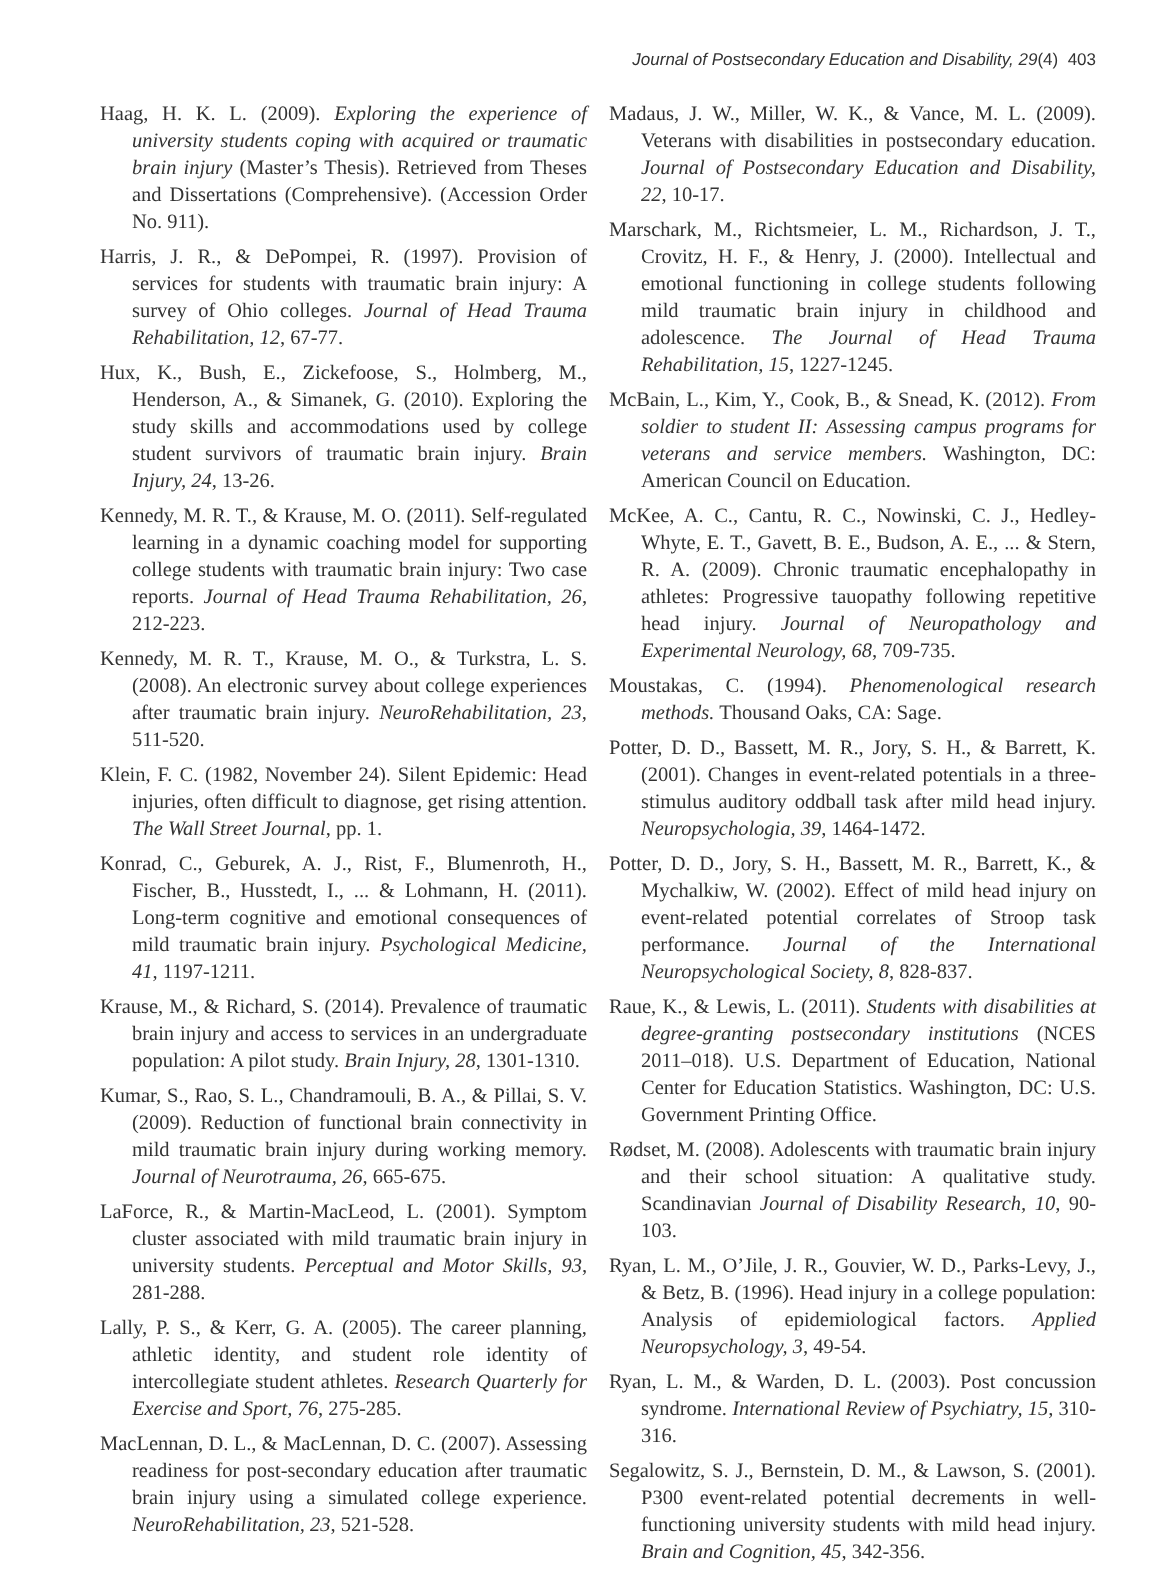Journal of Postsecondary Education and Disability, 29(4) 403
Haag, H. K. L. (2009). Exploring the experience of university students coping with acquired or traumatic brain injury (Master’s Thesis). Retrieved from Theses and Dissertations (Comprehensive). (Accession Order No. 911).
Harris, J. R., & DePompei, R. (1997). Provision of services for students with traumatic brain injury: A survey of Ohio colleges. Journal of Head Trauma Rehabilitation, 12, 67-77.
Hux, K., Bush, E., Zickefoose, S., Holmberg, M., Henderson, A., & Simanek, G. (2010). Exploring the study skills and accommodations used by college student survivors of traumatic brain injury. Brain Injury, 24, 13-26.
Kennedy, M. R. T., & Krause, M. O. (2011). Self-regulated learning in a dynamic coaching model for supporting college students with traumatic brain injury: Two case reports. Journal of Head Trauma Rehabilitation, 26, 212-223.
Kennedy, M. R. T., Krause, M. O., & Turkstra, L. S. (2008). An electronic survey about college experiences after traumatic brain injury. NeuroRehabilitation, 23, 511-520.
Klein, F. C. (1982, November 24). Silent Epidemic: Head injuries, often difficult to diagnose, get rising attention. The Wall Street Journal, pp. 1.
Konrad, C., Geburek, A. J., Rist, F., Blumenroth, H., Fischer, B., Husstedt, I., ... & Lohmann, H. (2011). Long-term cognitive and emotional consequences of mild traumatic brain injury. Psychological Medicine, 41, 1197-1211.
Krause, M., & Richard, S. (2014). Prevalence of traumatic brain injury and access to services in an undergraduate population: A pilot study. Brain Injury, 28, 1301-1310.
Kumar, S., Rao, S. L., Chandramouli, B. A., & Pillai, S. V. (2009). Reduction of functional brain connectivity in mild traumatic brain injury during working memory. Journal of Neurotrauma, 26, 665-675.
LaForce, R., & Martin-MacLeod, L. (2001). Symptom cluster associated with mild traumatic brain injury in university students. Perceptual and Motor Skills, 93, 281-288.
Lally, P. S., & Kerr, G. A. (2005). The career planning, athletic identity, and student role identity of intercollegiate student athletes. Research Quarterly for Exercise and Sport, 76, 275-285.
MacLennan, D. L., & MacLennan, D. C. (2007). Assessing readiness for post-secondary education after traumatic brain injury using a simulated college experience. NeuroRehabilitation, 23, 521-528.
Madaus, J. W., Miller, W. K., & Vance, M. L. (2009). Veterans with disabilities in postsecondary education. Journal of Postsecondary Education and Disability, 22, 10-17.
Marschark, M., Richtsmeier, L. M., Richardson, J. T., Crovitz, H. F., & Henry, J. (2000). Intellectual and emotional functioning in college students following mild traumatic brain injury in childhood and adolescence. The Journal of Head Trauma Rehabilitation, 15, 1227-1245.
McBain, L., Kim, Y., Cook, B., & Snead, K. (2012). From soldier to student II: Assessing campus programs for veterans and service members. Washington, DC: American Council on Education.
McKee, A. C., Cantu, R. C., Nowinski, C. J., Hedley-Whyte, E. T., Gavett, B. E., Budson, A. E., ... & Stern, R. A. (2009). Chronic traumatic encephalopathy in athletes: Progressive tauopathy following repetitive head injury. Journal of Neuropathology and Experimental Neurology, 68, 709-735.
Moustakas, C. (1994). Phenomenological research methods. Thousand Oaks, CA: Sage.
Potter, D. D., Bassett, M. R., Jory, S. H., & Barrett, K. (2001). Changes in event-related potentials in a three-stimulus auditory oddball task after mild head injury. Neuropsychologia, 39, 1464-1472.
Potter, D. D., Jory, S. H., Bassett, M. R., Barrett, K., & Mychalkiw, W. (2002). Effect of mild head injury on event-related potential correlates of Stroop task performance. Journal of the International Neuropsychological Society, 8, 828-837.
Raue, K., & Lewis, L. (2011). Students with disabilities at degree-granting postsecondary institutions (NCES 2011–018). U.S. Department of Education, National Center for Education Statistics. Washington, DC: U.S. Government Printing Office.
Rødset, M. (2008). Adolescents with traumatic brain injury and their school situation: A qualitative study. Scandinavian Journal of Disability Research, 10, 90-103.
Ryan, L. M., O’Jile, J. R., Gouvier, W. D., Parks-Levy, J., & Betz, B. (1996). Head injury in a college population: Analysis of epidemiological factors. Applied Neuropsychology, 3, 49-54.
Ryan, L. M., & Warden, D. L. (2003). Post concussion syndrome. International Review of Psychiatry, 15, 310-316.
Segalowitz, S. J., Bernstein, D. M., & Lawson, S. (2001). P300 event-related potential decrements in well-functioning university students with mild head injury. Brain and Cognition, 45, 342-356.